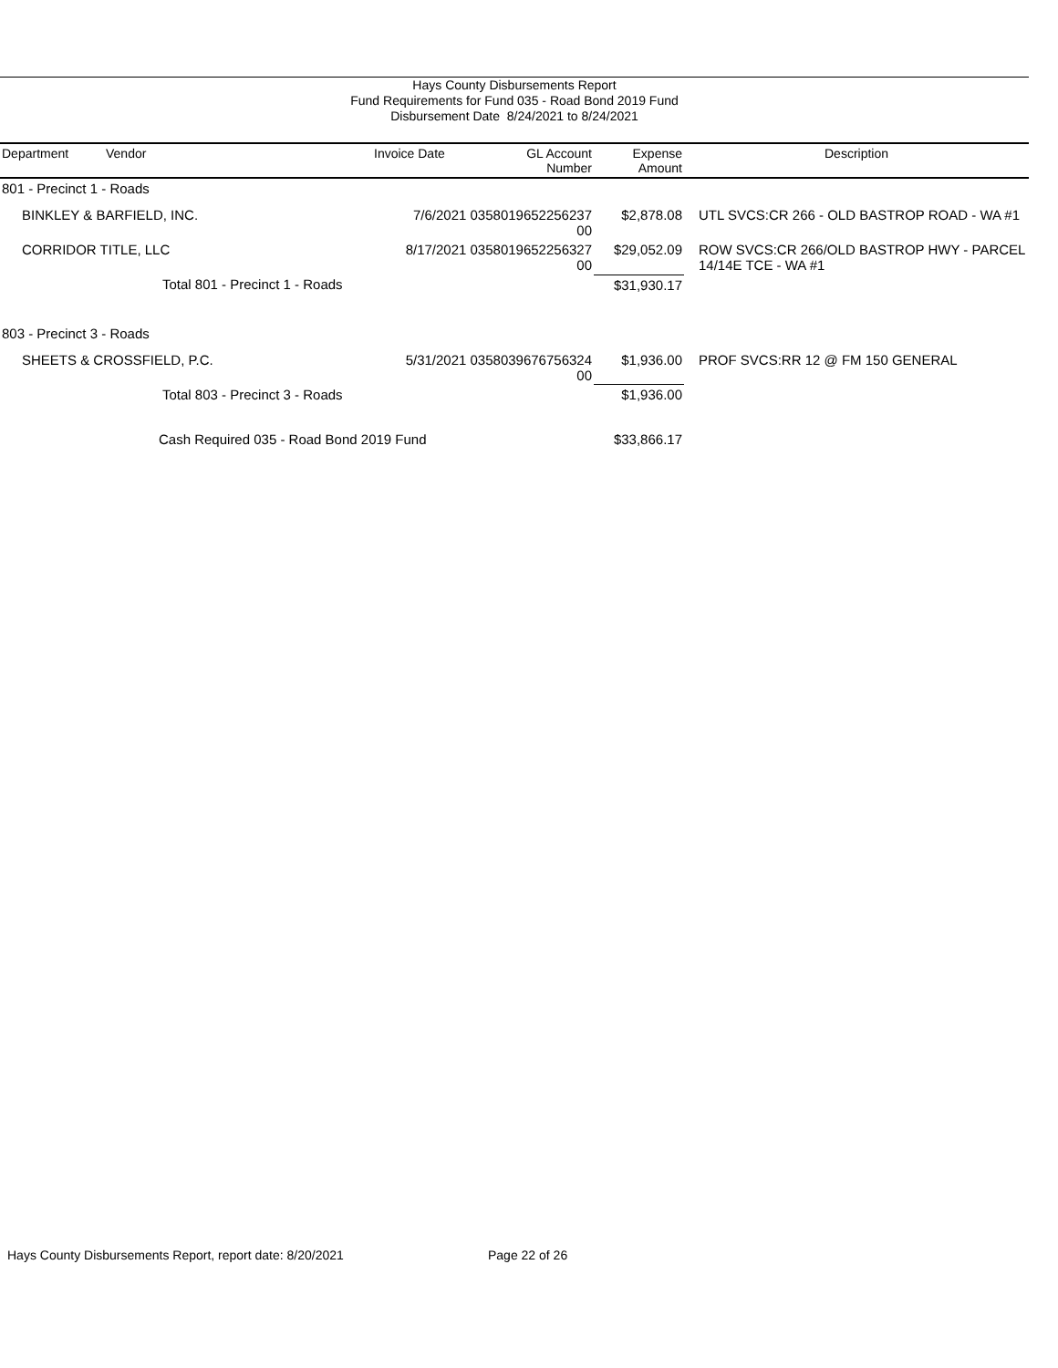Hays County Disbursements Report
Fund Requirements for Fund 035 - Road Bond 2019 Fund
Disbursement Date 8/24/2021 to 8/24/2021
| Department | Vendor | Invoice Date | GL Account Number | Expense Amount | Description |
| --- | --- | --- | --- | --- | --- |
| 801 - Precinct 1 - Roads | | | | | |
| BINKLEY & BARFIELD, INC. | | 7/6/2021 0358019652256237 00 | | $2,878.08 | UTL SVCS:CR 266 - OLD BASTROP ROAD - WA #1 |
| CORRIDOR TITLE, LLC | | 8/17/2021 0358019652256327 00 | | $29,052.09 | ROW SVCS:CR 266/OLD BASTROP HWY - PARCEL 14/14E TCE - WA #1 |
| | Total 801 - Precinct 1 - Roads | | | $31,930.17 | |
| 803 - Precinct 3 - Roads | | | | | |
| SHEETS & CROSSFIELD, P.C. | | 5/31/2021 0358039676756324 00 | | $1,936.00 | PROF SVCS:RR 12 @ FM 150 GENERAL |
| | Total 803 - Precinct 3 - Roads | | | $1,936.00 | |
| | Cash Required 035 - Road Bond 2019 Fund | | | $33,866.17 | |
Hays County Disbursements Report, report date: 8/20/2021
Page 22 of 26